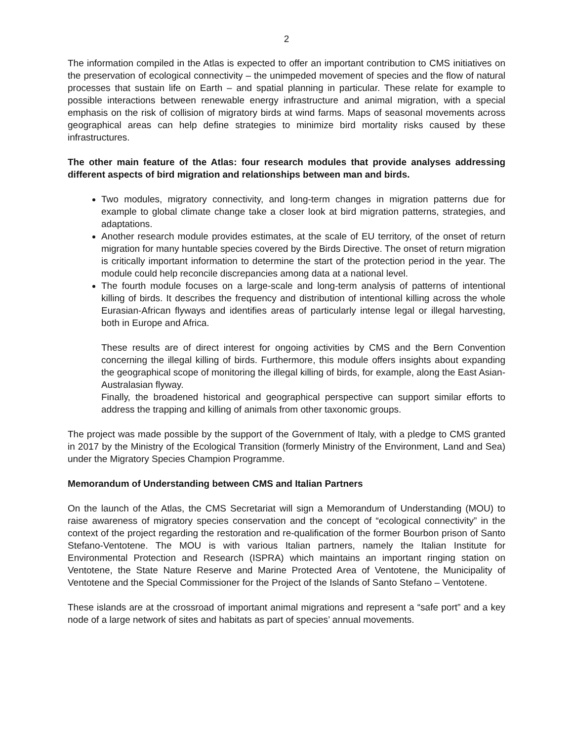2
The information compiled in the Atlas is expected to offer an important contribution to CMS initiatives on the preservation of ecological connectivity – the unimpeded movement of species and the flow of natural processes that sustain life on Earth – and spatial planning in particular. These relate for example to possible interactions between renewable energy infrastructure and animal migration, with a special emphasis on the risk of collision of migratory birds at wind farms. Maps of seasonal movements across geographical areas can help define strategies to minimize bird mortality risks caused by these infrastructures.
The other main feature of the Atlas: four research modules that provide analyses addressing different aspects of bird migration and relationships between man and birds.
Two modules, migratory connectivity, and long-term changes in migration patterns due for example to global climate change take a closer look at bird migration patterns, strategies, and adaptations.
Another research module provides estimates, at the scale of EU territory, of the onset of return migration for many huntable species covered by the Birds Directive. The onset of return migration is critically important information to determine the start of the protection period in the year. The module could help reconcile discrepancies among data at a national level.
The fourth module focuses on a large-scale and long-term analysis of patterns of intentional killing of birds. It describes the frequency and distribution of intentional killing across the whole Eurasian-African flyways and identifies areas of particularly intense legal or illegal harvesting, both in Europe and Africa.
These results are of direct interest for ongoing activities by CMS and the Bern Convention concerning the illegal killing of birds. Furthermore, this module offers insights about expanding the geographical scope of monitoring the illegal killing of birds, for example, along the East Asian-Australasian flyway.
Finally, the broadened historical and geographical perspective can support similar efforts to address the trapping and killing of animals from other taxonomic groups.
The project was made possible by the support of the Government of Italy, with a pledge to CMS granted in 2017 by the Ministry of the Ecological Transition (formerly Ministry of the Environment, Land and Sea) under the Migratory Species Champion Programme.
Memorandum of Understanding between CMS and Italian Partners
On the launch of the Atlas, the CMS Secretariat will sign a Memorandum of Understanding (MOU) to raise awareness of migratory species conservation and the concept of “ecological connectivity” in the context of the project regarding the restoration and re-qualification of the former Bourbon prison of Santo Stefano-Ventotene. The MOU is with various Italian partners, namely the Italian Institute for Environmental Protection and Research (ISPRA) which maintains an important ringing station on Ventotene, the State Nature Reserve and Marine Protected Area of Ventotene, the Municipality of Ventotene and the Special Commissioner for the Project of the Islands of Santo Stefano – Ventotene.
These islands are at the crossroad of important animal migrations and represent a “safe port” and a key node of a large network of sites and habitats as part of species’ annual movements.